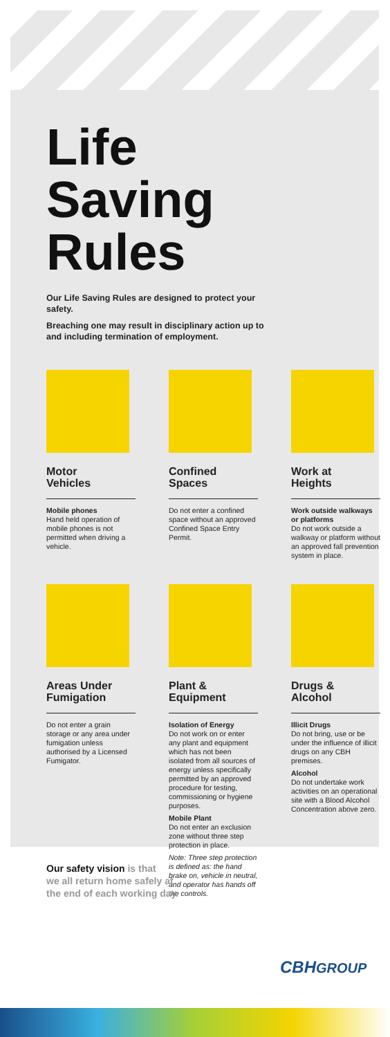Life
Saving
Rules
Our Life Saving Rules are designed to protect your safety.
Breaching one may result in disciplinary action up to and including termination of employment.
Motor
Vehicles
Mobile phones
Hand held operation of mobile phones is not permitted when driving a vehicle.
Confined
Spaces
Do not enter a confined space without an approved Confined Space Entry Permit.
Work at
Heights
Work outside walkways or platforms
Do not work outside a walkway or platform without an approved fall prevention system in place.
Areas Under
Fumigation
Do not enter a grain storage or any area under fumigation unless authorised by a Licensed Fumigator.
Plant &
Equipment
Isolation of Energy
Do not work on or enter any plant and equipment which has not been isolated from all sources of energy unless specifically permitted by an approved procedure for testing, commissioning or hygiene purposes.
Mobile Plant
Do not enter an exclusion zone without three step protection in place.
Note: Three step protection is defined as: the hand brake on, vehicle in neutral, and operator has hands off the controls.
Drugs &
Alcohol
Illicit Drugs
Do not bring, use or be under the influence of illicit drugs on any CBH premises.
Alcohol
Do not undertake work activities on an operational site with a Blood Alcohol Concentration above zero.
Our safety vision is that
we all return home safely at
the end of each working day.
CBHGROUP